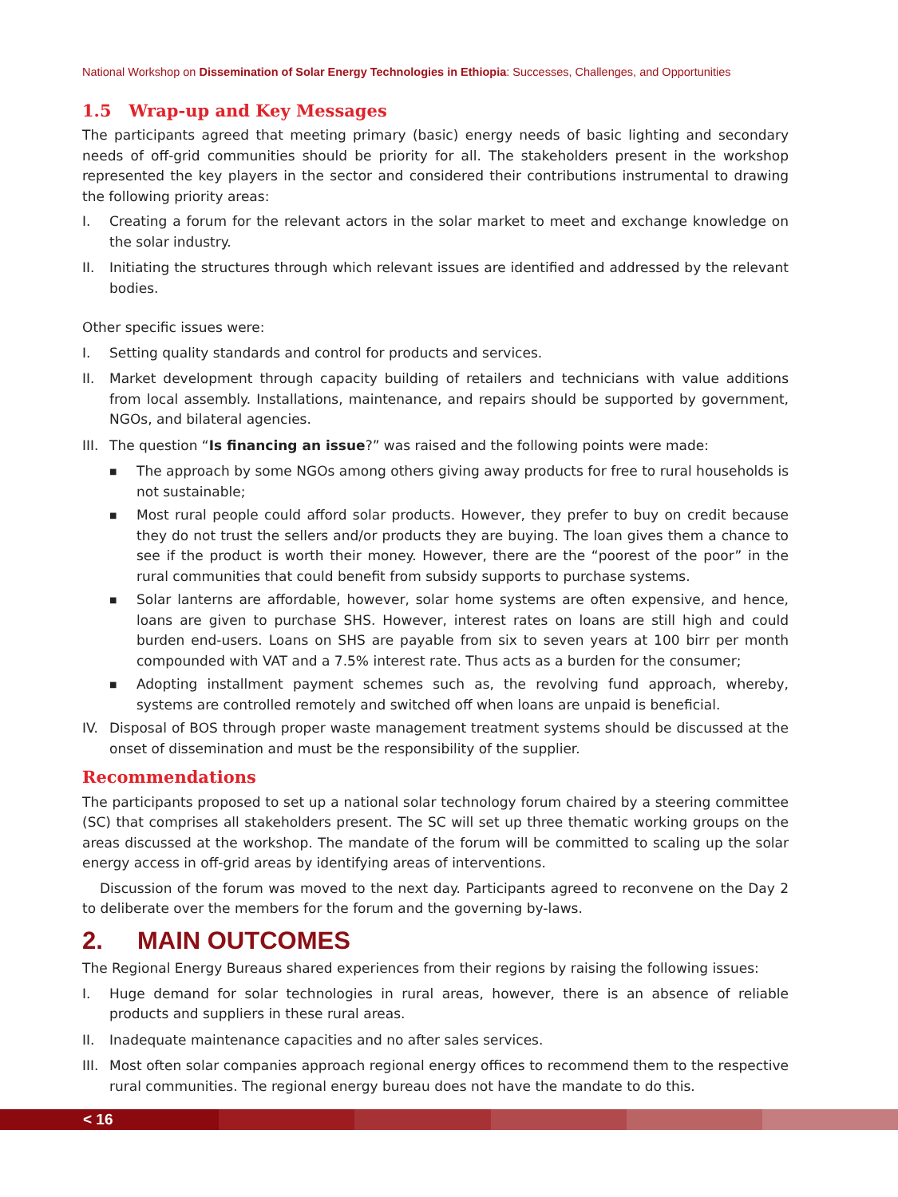National Workshop on Dissemination of Solar Energy Technologies in Ethiopia: Successes, Challenges, and Opportunities
1.5 Wrap-up and Key Messages
The participants agreed that meeting primary (basic) energy needs of basic lighting and secondary needs of off-grid communities should be priority for all. The stakeholders present in the workshop represented the key players in the sector and considered their contributions instrumental to drawing the following priority areas:
I. Creating a forum for the relevant actors in the solar market to meet and exchange knowledge on the solar industry.
II. Initiating the structures through which relevant issues are identified and addressed by the relevant bodies.
Other specific issues were:
I. Setting quality standards and control for products and services.
II. Market development through capacity building of retailers and technicians with value additions from local assembly. Installations, maintenance, and repairs should be supported by government, NGOs, and bilateral agencies.
III. The question “Is financing an issue?” was raised and the following points were made:
■ The approach by some NGOs among others giving away products for free to rural households is not sustainable;
■ Most rural people could afford solar products. However, they prefer to buy on credit because they do not trust the sellers and/or products they are buying. The loan gives them a chance to see if the product is worth their money. However, there are the “poorest of the poor” in the rural communities that could benefit from subsidy supports to purchase systems.
■ Solar lanterns are affordable, however, solar home systems are often expensive, and hence, loans are given to purchase SHS. However, interest rates on loans are still high and could burden end-users. Loans on SHS are payable from six to seven years at 100 birr per month compounded with VAT and a 7.5% interest rate. Thus acts as a burden for the consumer;
■ Adopting installment payment schemes such as, the revolving fund approach, whereby, systems are controlled remotely and switched off when loans are unpaid is beneficial.
IV. Disposal of BOS through proper waste management treatment systems should be discussed at the onset of dissemination and must be the responsibility of the supplier.
Recommendations
The participants proposed to set up a national solar technology forum chaired by a steering committee (SC) that comprises all stakeholders present. The SC will set up three thematic working groups on the areas discussed at the workshop. The mandate of the forum will be committed to scaling up the solar energy access in off-grid areas by identifying areas of interventions.
Discussion of the forum was moved to the next day. Participants agreed to reconvene on the Day 2 to deliberate over the members for the forum and the governing by-laws.
2. MAIN OUTCOMES
The Regional Energy Bureaus shared experiences from their regions by raising the following issues:
I. Huge demand for solar technologies in rural areas, however, there is an absence of reliable products and suppliers in these rural areas.
II. Inadequate maintenance capacities and no after sales services.
III. Most often solar companies approach regional energy offices to recommend them to the respective rural communities. The regional energy bureau does not have the mandate to do this.
< 16